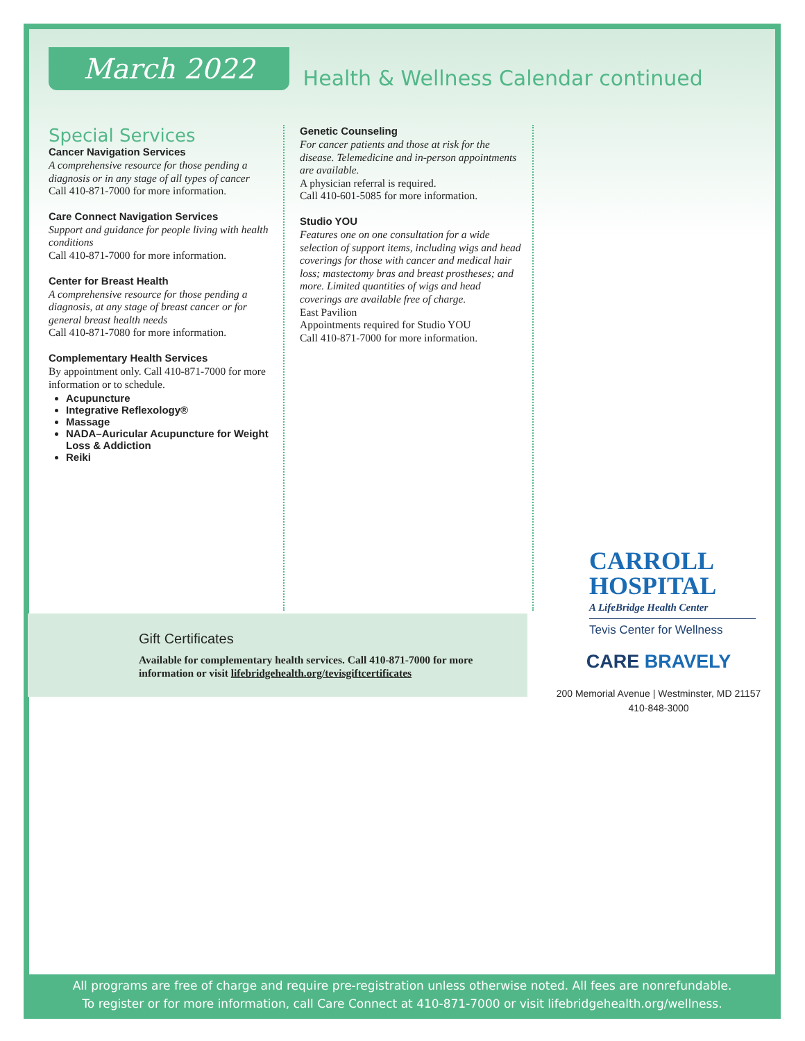March 2022
Health & Wellness Calendar continued
Special Services
Cancer Navigation Services
A comprehensive resource for those pending a diagnosis or in any stage of all types of cancer
Call 410-871-7000 for more information.
Care Connect Navigation Services
Support and guidance for people living with health conditions
Call 410-871-7000 for more information.
Center for Breast Health
A comprehensive resource for those pending a diagnosis, at any stage of breast cancer or for general breast health needs
Call 410-871-7080 for more information.
Complementary Health Services
By appointment only. Call 410-871-7000 for more information or to schedule.
Acupuncture
Integrative Reflexology®
Massage
NADA–Auricular Acupuncture for Weight Loss & Addiction
Reiki
Genetic Counseling
For cancer patients and those at risk for the disease. Telemedicine and in-person appointments are available.
A physician referral is required.
Call 410-601-5085 for more information.
Studio YOU
Features one on one consultation for a wide selection of support items, including wigs and head coverings for those with cancer and medical hair loss; mastectomy bras and breast prostheses; and more. Limited quantities of wigs and head coverings are available free of charge.
East Pavilion
Appointments required for Studio YOU
Call 410-871-7000 for more information.
CARROLL
HOSPITAL
A LifeBridge Health Center
Tevis Center for Wellness
CARE BRAVELY
200 Memorial Avenue | Westminster, MD 21157
410-848-3000
Gift Certificates
Available for complementary health services. Call 410-871-7000 for more information or visit lifebridgehealth.org/tevisgiftcertificates
All programs are free of charge and require pre-registration unless otherwise noted. All fees are nonrefundable.
To register or for more information, call Care Connect at 410-871-7000 or visit lifebridgehealth.org/wellness.